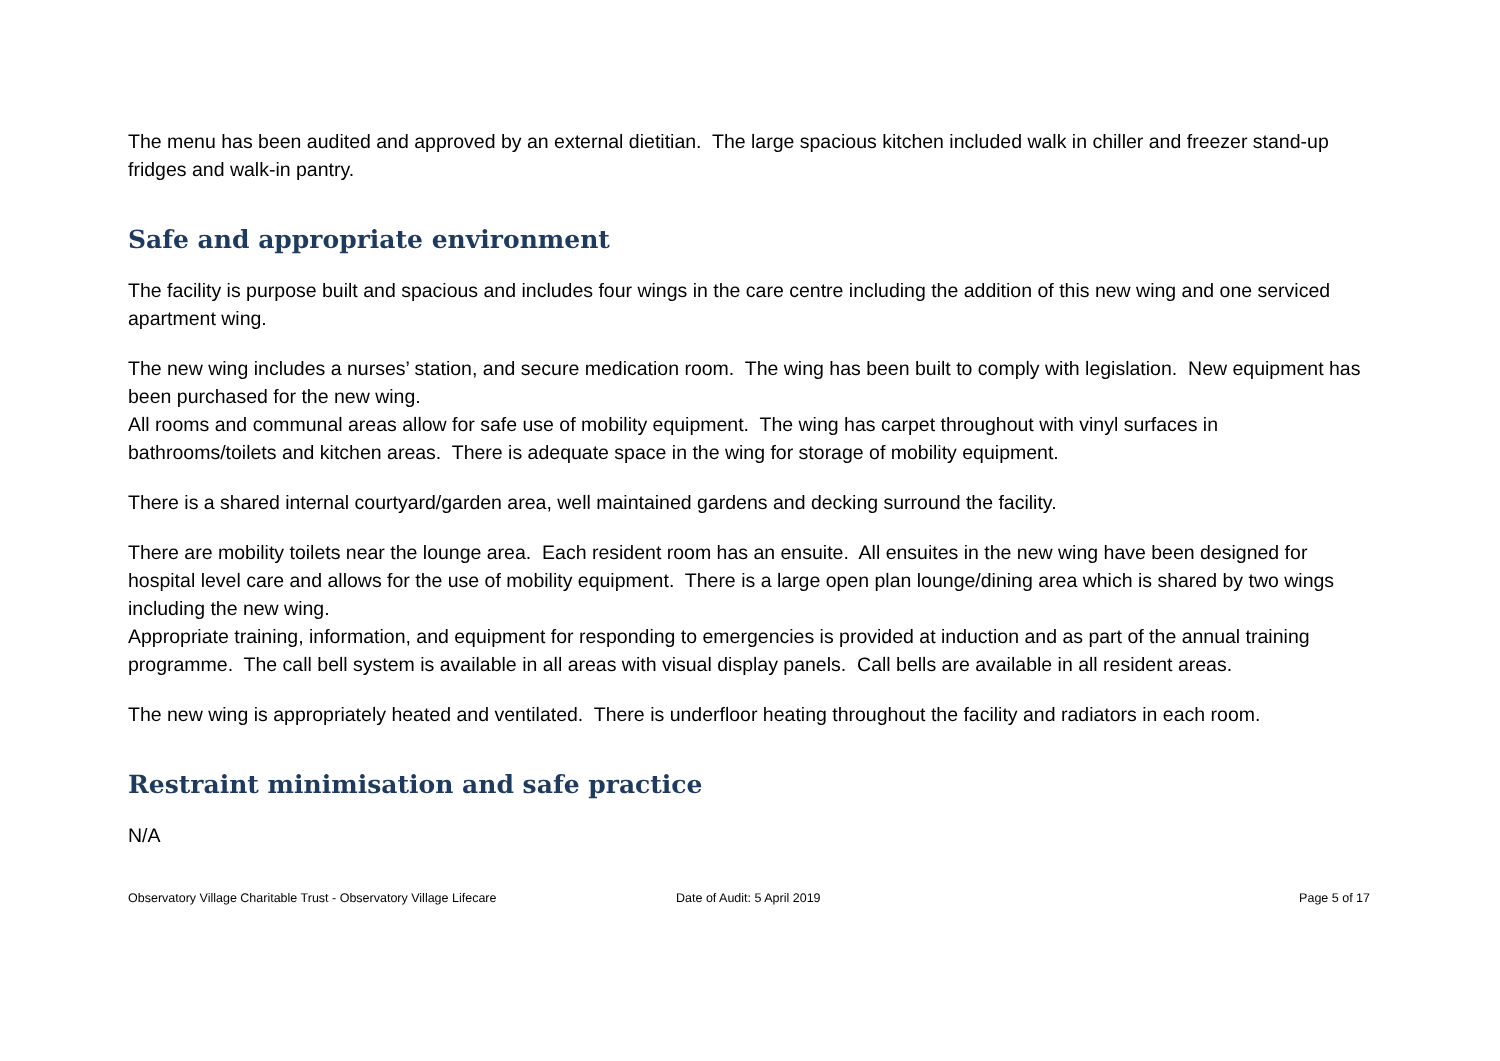The menu has been audited and approved by an external dietitian. The large spacious kitchen included walk in chiller and freezer stand-up fridges and walk-in pantry.
Safe and appropriate environment
The facility is purpose built and spacious and includes four wings in the care centre including the addition of this new wing and one serviced apartment wing.
The new wing includes a nurses’ station, and secure medication room. The wing has been built to comply with legislation. New equipment has been purchased for the new wing.
All rooms and communal areas allow for safe use of mobility equipment. The wing has carpet throughout with vinyl surfaces in bathrooms/toilets and kitchen areas. There is adequate space in the wing for storage of mobility equipment.
There is a shared internal courtyard/garden area, well maintained gardens and decking surround the facility.
There are mobility toilets near the lounge area. Each resident room has an ensuite. All ensuites in the new wing have been designed for hospital level care and allows for the use of mobility equipment. There is a large open plan lounge/dining area which is shared by two wings including the new wing.
Appropriate training, information, and equipment for responding to emergencies is provided at induction and as part of the annual training programme. The call bell system is available in all areas with visual display panels. Call bells are available in all resident areas.
The new wing is appropriately heated and ventilated. There is underfloor heating throughout the facility and radiators in each room.
Restraint minimisation and safe practice
N/A
Observatory Village Charitable Trust - Observatory Village Lifecare Date of Audit: 5 April 2019 Page 5 of 17